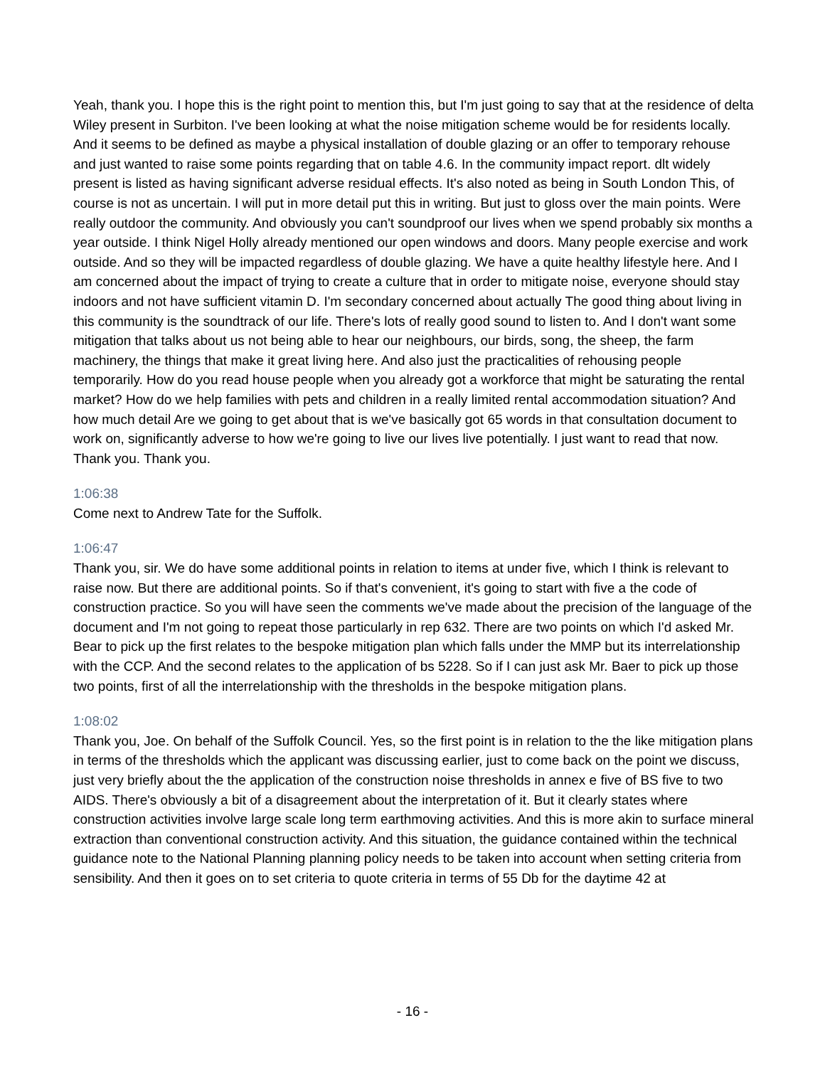Yeah, thank you. I hope this is the right point to mention this, but I'm just going to say that at the residence of delta Wiley present in Surbiton. I've been looking at what the noise mitigation scheme would be for residents locally. And it seems to be defined as maybe a physical installation of double glazing or an offer to temporary rehouse and just wanted to raise some points regarding that on table 4.6. In the community impact report. dlt widely present is listed as having significant adverse residual effects. It's also noted as being in South London This, of course is not as uncertain. I will put in more detail put this in writing. But just to gloss over the main points. Were really outdoor the community. And obviously you can't soundproof our lives when we spend probably six months a year outside. I think Nigel Holly already mentioned our open windows and doors. Many people exercise and work outside. And so they will be impacted regardless of double glazing. We have a quite healthy lifestyle here. And I am concerned about the impact of trying to create a culture that in order to mitigate noise, everyone should stay indoors and not have sufficient vitamin D. I'm secondary concerned about actually The good thing about living in this community is the soundtrack of our life. There's lots of really good sound to listen to. And I don't want some mitigation that talks about us not being able to hear our neighbours, our birds, song, the sheep, the farm machinery, the things that make it great living here. And also just the practicalities of rehousing people temporarily. How do you read house people when you already got a workforce that might be saturating the rental market? How do we help families with pets and children in a really limited rental accommodation situation? And how much detail Are we going to get about that is we've basically got 65 words in that consultation document to work on, significantly adverse to how we're going to live our lives live potentially. I just want to read that now. Thank you. Thank you.
1:06:38
Come next to Andrew Tate for the Suffolk.
1:06:47
Thank you, sir. We do have some additional points in relation to items at under five, which I think is relevant to raise now. But there are additional points. So if that's convenient, it's going to start with five a the code of construction practice. So you will have seen the comments we've made about the precision of the language of the document and I'm not going to repeat those particularly in rep 632. There are two points on which I'd asked Mr. Bear to pick up the first relates to the bespoke mitigation plan which falls under the MMP but its interrelationship with the CCP. And the second relates to the application of bs 5228. So if I can just ask Mr. Baer to pick up those two points, first of all the interrelationship with the thresholds in the bespoke mitigation plans.
1:08:02
Thank you, Joe. On behalf of the Suffolk Council. Yes, so the first point is in relation to the the like mitigation plans in terms of the thresholds which the applicant was discussing earlier, just to come back on the point we discuss, just very briefly about the the application of the construction noise thresholds in annex e five of BS five to two AIDS. There's obviously a bit of a disagreement about the interpretation of it. But it clearly states where construction activities involve large scale long term earthmoving activities. And this is more akin to surface mineral extraction than conventional construction activity. And this situation, the guidance contained within the technical guidance note to the National Planning planning policy needs to be taken into account when setting criteria from sensibility. And then it goes on to set criteria to quote criteria in terms of 55 Db for the daytime 42 at
- 16 -